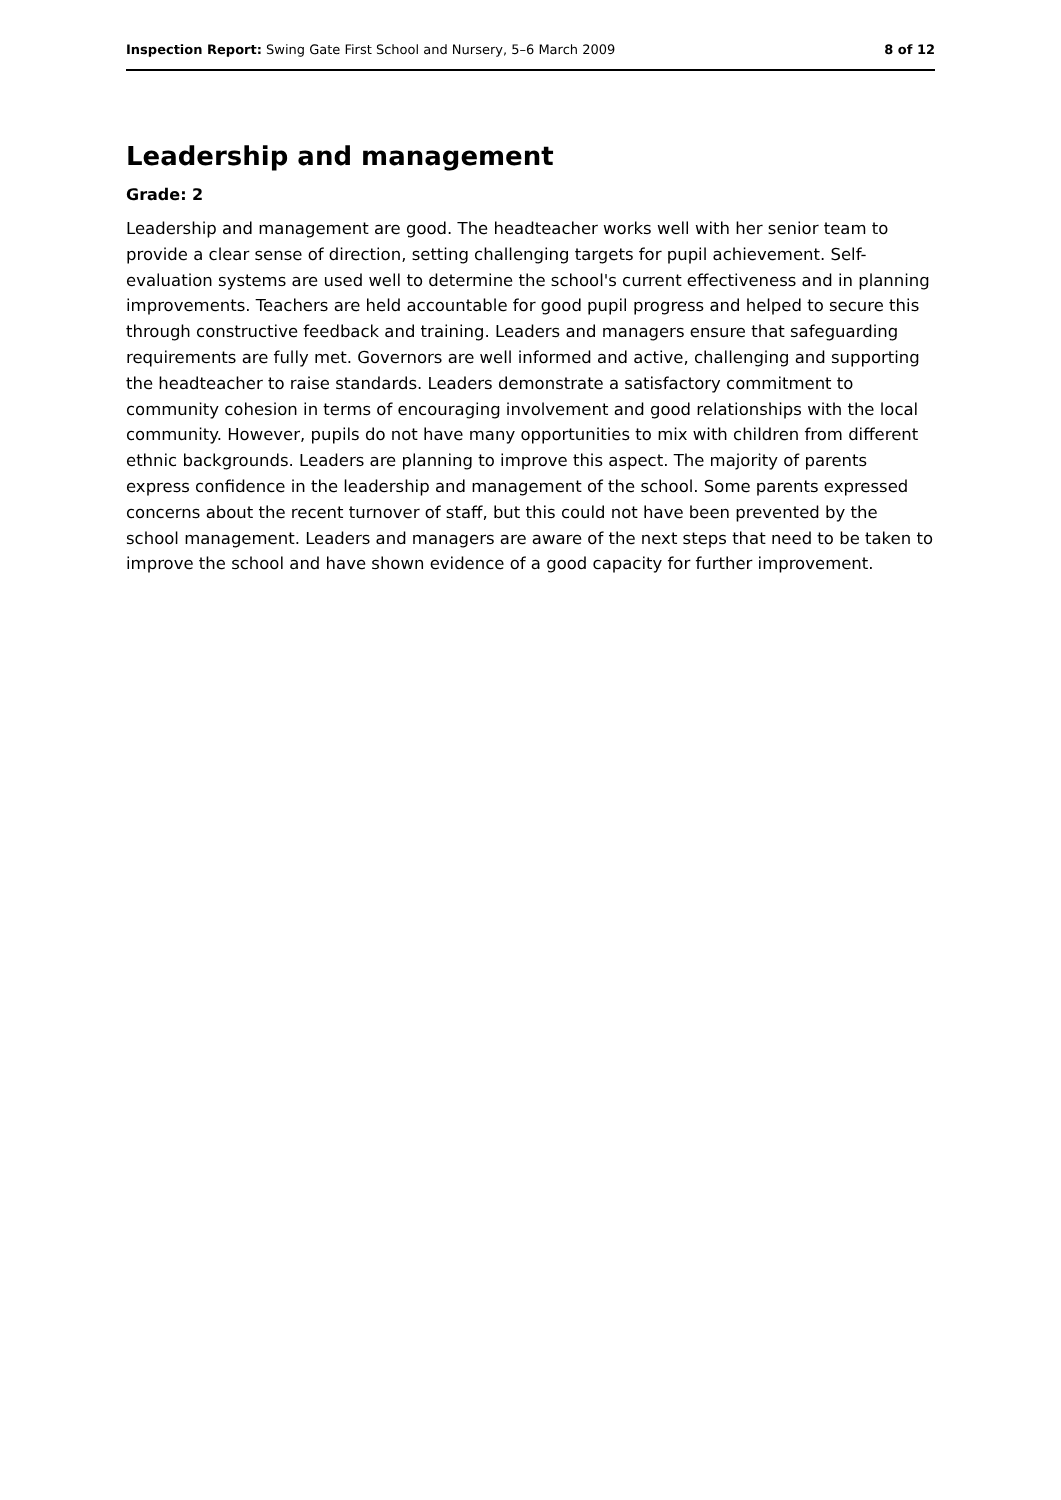Inspection Report: Swing Gate First School and Nursery, 5–6 March 2009 8 of 12
Leadership and management
Grade: 2
Leadership and management are good. The headteacher works well with her senior team to provide a clear sense of direction, setting challenging targets for pupil achievement. Self-evaluation systems are used well to determine the school's current effectiveness and in planning improvements. Teachers are held accountable for good pupil progress and helped to secure this through constructive feedback and training. Leaders and managers ensure that safeguarding requirements are fully met. Governors are well informed and active, challenging and supporting the headteacher to raise standards. Leaders demonstrate a satisfactory commitment to community cohesion in terms of encouraging involvement and good relationships with the local community. However, pupils do not have many opportunities to mix with children from different ethnic backgrounds. Leaders are planning to improve this aspect. The majority of parents express confidence in the leadership and management of the school. Some parents expressed concerns about the recent turnover of staff, but this could not have been prevented by the school management. Leaders and managers are aware of the next steps that need to be taken to improve the school and have shown evidence of a good capacity for further improvement.